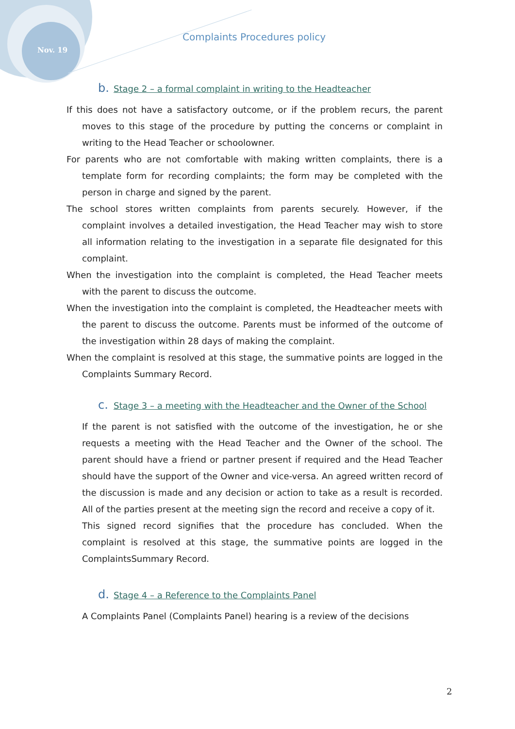Nov. 19
Complaints Procedures policy
b. Stage 2 – a formal complaint in writing to the Headteacher
If this does not have a satisfactory outcome, or if the problem recurs, the parent moves to this stage of the procedure by putting the concerns or complaint in writing to the Head Teacher or schoolowner.
For parents who are not comfortable with making written complaints, there is a template form for recording complaints; the form may be completed with the person in charge and signed by the parent.
The school stores written complaints from parents securely. However, if the complaint involves a detailed investigation, the Head Teacher may wish to store all information relating to the investigation in a separate file designated for this complaint.
When the investigation into the complaint is completed, the Head Teacher meets with the parent to discuss the outcome.
When the investigation into the complaint is completed, the Headteacher meets with the parent to discuss the outcome. Parents must be informed of the outcome of the investigation within 28 days of making the complaint.
When the complaint is resolved at this stage, the summative points are logged in the Complaints Summary Record.
c. Stage 3 – a meeting with the Headteacher and the Owner of the School
If the parent is not satisfied with the outcome of the investigation, he or she requests a meeting with the Head Teacher and the Owner of the school. The parent should have a friend or partner present if required and the Head Teacher should have the support of the Owner and vice-versa. An agreed written record of the discussion is made and any decision or action to take as a result is recorded. All of the parties present at the meeting sign the record and receive a copy of it.
This signed record signifies that the procedure has concluded. When the complaint is resolved at this stage, the summative points are logged in the ComplaintsSummary Record.
d. Stage 4 – a Reference to the Complaints Panel
A Complaints Panel (Complaints Panel) hearing is a review of the decisions
2